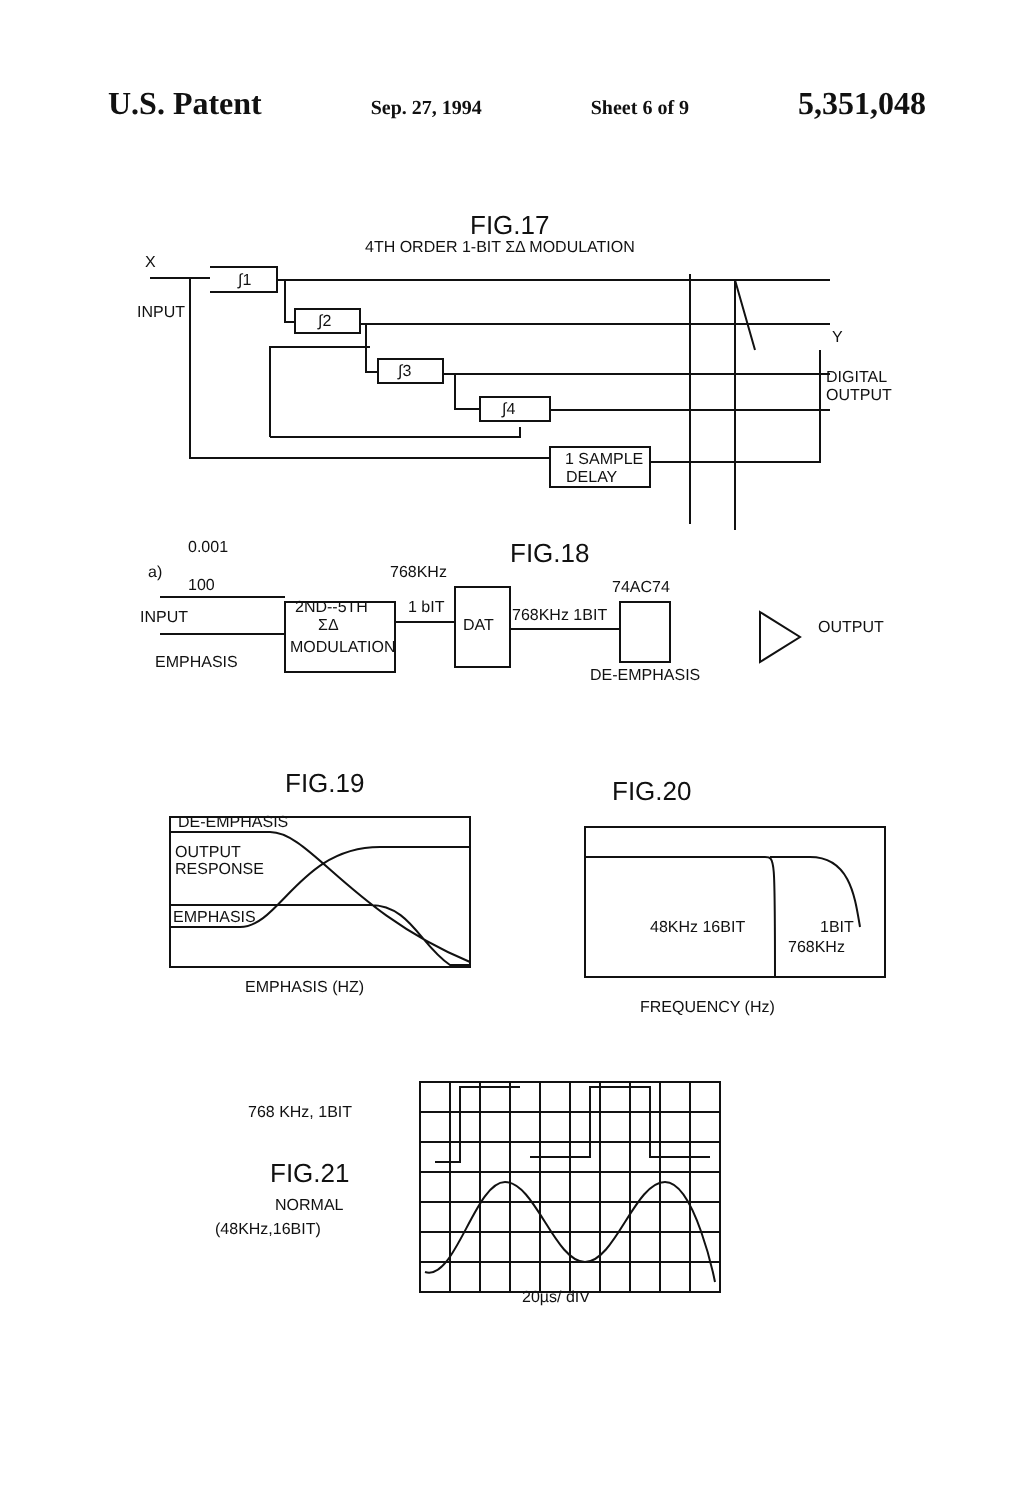U.S. Patent Sep. 27, 1994 Sheet 6 of 9 5,351,048
FIG.17
4TH ORDER 1-BIT ΣΔ MODULATION
X
INPUT
∫1
∫2
∫3
∫4
Y
DIGITAL
OUTPUT
1 SAMPLE
DELAY
FIG.18
0.001
a)
100
INPUT
EMPHASIS
2ND--5TH
ΣΔ
MODULATION
768KHz
1 bIT
DAT
768KHz 1BIT
74AC74
OUTPUT
DE-EMPHASIS
FIG.19
DE-EMPHASIS
OUTPUT
RESPONSE
EMPHASIS
EMPHASIS (HZ)
FIG.20
48KHz 16BIT
1BIT
768KHz
FREQUENCY (Hz)
768 KHz, 1BIT
FIG.21
NORMAL
(48KHz,16BIT)
20µs/ dIV